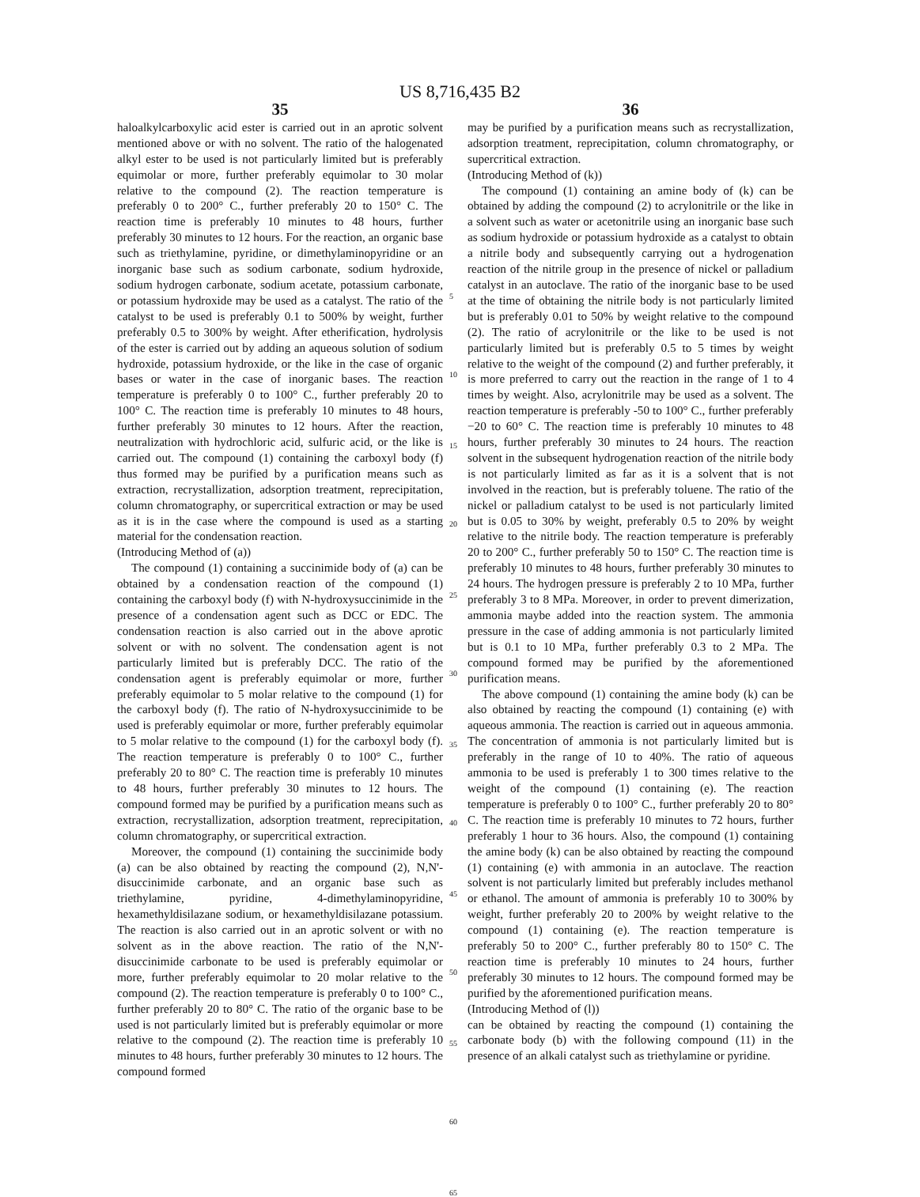US 8,716,435 B2
35
haloalkylcarboxylic acid ester is carried out in an aprotic solvent mentioned above or with no solvent. The ratio of the halogenated alkyl ester to be used is not particularly limited but is preferably equimolar or more, further preferably equimolar to 30 molar relative to the compound (2). The reaction temperature is preferably 0 to 200° C., further preferably 20 to 150° C. The reaction time is preferably 10 minutes to 48 hours, further preferably 30 minutes to 12 hours. For the reaction, an organic base such as triethylamine, pyridine, or dimethylaminopyridine or an inorganic base such as sodium carbonate, sodium hydroxide, sodium hydrogen carbonate, sodium acetate, potassium carbonate, or potassium hydroxide may be used as a catalyst. The ratio of the catalyst to be used is preferably 0.1 to 500% by weight, further preferably 0.5 to 300% by weight. After etherification, hydrolysis of the ester is carried out by adding an aqueous solution of sodium hydroxide, potassium hydroxide, or the like in the case of organic bases or water in the case of inorganic bases. The reaction temperature is preferably 0 to 100° C., further preferably 20 to 100° C. The reaction time is preferably 10 minutes to 48 hours, further preferably 30 minutes to 12 hours. After the reaction, neutralization with hydrochloric acid, sulfuric acid, or the like is carried out. The compound (1) containing the carboxyl body (f) thus formed may be purified by a purification means such as extraction, recrystallization, adsorption treatment, reprecipitation, column chromatography, or supercritical extraction or may be used as it is in the case where the compound is used as a starting material for the condensation reaction.
(Introducing Method of (a))
The compound (1) containing a succinimide body of (a) can be obtained by a condensation reaction of the compound (1) containing the carboxyl body (f) with N-hydroxysuccinimide in the presence of a condensation agent such as DCC or EDC. The condensation reaction is also carried out in the above aprotic solvent or with no solvent. The condensation agent is not particularly limited but is preferably DCC. The ratio of the condensation agent is preferably equimolar or more, further preferably equimolar to 5 molar relative to the compound (1) for the carboxyl body (f). The ratio of N-hydroxysuccinimide to be used is preferably equimolar or more, further preferably equimolar to 5 molar relative to the compound (1) for the carboxyl body (f). The reaction temperature is preferably 0 to 100° C., further preferably 20 to 80° C. The reaction time is preferably 10 minutes to 48 hours, further preferably 30 minutes to 12 hours. The compound formed may be purified by a purification means such as extraction, recrystallization, adsorption treatment, reprecipitation, column chromatography, or supercritical extraction.
Moreover, the compound (1) containing the succinimide body (a) can be also obtained by reacting the compound (2), N,N'-disuccinimide carbonate, and an organic base such as triethylamine, pyridine, 4-dimethylaminopyridine, hexamethyldisilazane sodium, or hexamethyldisilazane potassium. The reaction is also carried out in an aprotic solvent or with no solvent as in the above reaction. The ratio of the N,N'-disuccinimide carbonate to be used is preferably equimolar or more, further preferably equimolar to 20 molar relative to the compound (2). The reaction temperature is preferably 0 to 100° C., further preferably 20 to 80° C. The ratio of the organic base to be used is not particularly limited but is preferably equimolar or more relative to the compound (2). The reaction time is preferably 10 minutes to 48 hours, further preferably 30 minutes to 12 hours. The compound formed
5
10
15
20
25
30
35
40
45
50
55
60
65
36
may be purified by a purification means such as recrystallization, adsorption treatment, reprecipitation, column chromatography, or supercritical extraction.
(Introducing Method of (k))
The compound (1) containing an amine body of (k) can be obtained by adding the compound (2) to acrylonitrile or the like in a solvent such as water or acetonitrile using an inorganic base such as sodium hydroxide or potassium hydroxide as a catalyst to obtain a nitrile body and subsequently carrying out a hydrogenation reaction of the nitrile group in the presence of nickel or palladium catalyst in an autoclave. The ratio of the inorganic base to be used at the time of obtaining the nitrile body is not particularly limited but is preferably 0.01 to 50% by weight relative to the compound (2). The ratio of acrylonitrile or the like to be used is not particularly limited but is preferably 0.5 to 5 times by weight relative to the weight of the compound (2) and further preferably, it is more preferred to carry out the reaction in the range of 1 to 4 times by weight. Also, acrylonitrile may be used as a solvent. The reaction temperature is preferably -50 to 100° C., further preferably −20 to 60° C. The reaction time is preferably 10 minutes to 48 hours, further preferably 30 minutes to 24 hours. The reaction solvent in the subsequent hydrogenation reaction of the nitrile body is not particularly limited as far as it is a solvent that is not involved in the reaction, but is preferably toluene. The ratio of the nickel or palladium catalyst to be used is not particularly limited but is 0.05 to 30% by weight, preferably 0.5 to 20% by weight relative to the nitrile body. The reaction temperature is preferably 20 to 200° C., further preferably 50 to 150° C. The reaction time is preferably 10 minutes to 48 hours, further preferably 30 minutes to 24 hours. The hydrogen pressure is preferably 2 to 10 MPa, further preferably 3 to 8 MPa. Moreover, in order to prevent dimerization, ammonia maybe added into the reaction system. The ammonia pressure in the case of adding ammonia is not particularly limited but is 0.1 to 10 MPa, further preferably 0.3 to 2 MPa. The compound formed may be purified by the aforementioned purification means.
The above compound (1) containing the amine body (k) can be also obtained by reacting the compound (1) containing (e) with aqueous ammonia. The reaction is carried out in aqueous ammonia. The concentration of ammonia is not particularly limited but is preferably in the range of 10 to 40%. The ratio of aqueous ammonia to be used is preferably 1 to 300 times relative to the weight of the compound (1) containing (e). The reaction temperature is preferably 0 to 100° C., further preferably 20 to 80° C. The reaction time is preferably 10 minutes to 72 hours, further preferably 1 hour to 36 hours. Also, the compound (1) containing the amine body (k) can be also obtained by reacting the compound (1) containing (e) with ammonia in an autoclave. The reaction solvent is not particularly limited but preferably includes methanol or ethanol. The amount of ammonia is preferably 10 to 300% by weight, further preferably 20 to 200% by weight relative to the compound (1) containing (e). The reaction temperature is preferably 50 to 200° C., further preferably 80 to 150° C. The reaction time is preferably 10 minutes to 24 hours, further preferably 30 minutes to 12 hours. The compound formed may be purified by the aforementioned purification means.
(Introducing Method of (l))
can be obtained by reacting the compound (1) containing the carbonate body (b) with the following compound (11) in the presence of an alkali catalyst such as triethylamine or pyridine.